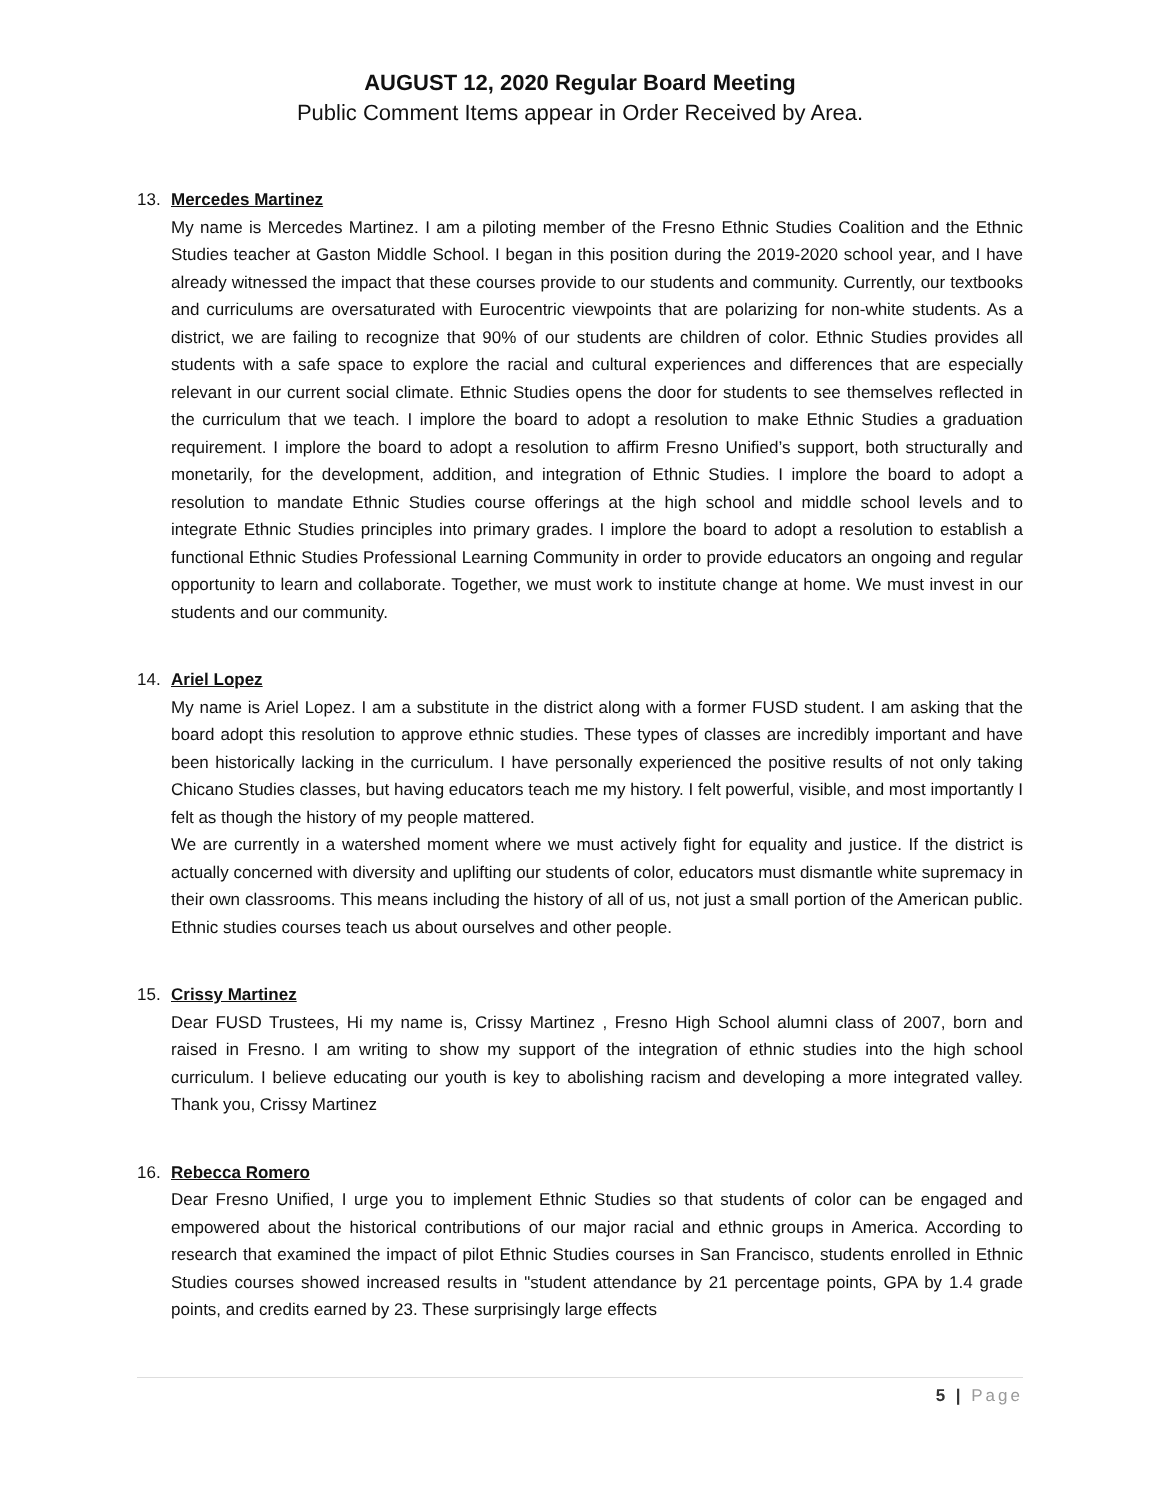AUGUST 12, 2020 Regular Board Meeting
Public Comment Items appear in Order Received by Area.
13. Mercedes Martinez
My name is Mercedes Martinez. I am a piloting member of the Fresno Ethnic Studies Coalition and the Ethnic Studies teacher at Gaston Middle School. I began in this position during the 2019-2020 school year, and I have already witnessed the impact that these courses provide to our students and community. Currently, our textbooks and curriculums are oversaturated with Eurocentric viewpoints that are polarizing for non-white students. As a district, we are failing to recognize that 90% of our students are children of color. Ethnic Studies provides all students with a safe space to explore the racial and cultural experiences and differences that are especially relevant in our current social climate. Ethnic Studies opens the door for students to see themselves reflected in the curriculum that we teach. I implore the board to adopt a resolution to make Ethnic Studies a graduation requirement. I implore the board to adopt a resolution to affirm Fresno Unified’s support, both structurally and monetarily, for the development, addition, and integration of Ethnic Studies. I implore the board to adopt a resolution to mandate Ethnic Studies course offerings at the high school and middle school levels and to integrate Ethnic Studies principles into primary grades. I implore the board to adopt a resolution to establish a functional Ethnic Studies Professional Learning Community in order to provide educators an ongoing and regular opportunity to learn and collaborate. Together, we must work to institute change at home. We must invest in our students and our community.
14. Ariel Lopez
My name is Ariel Lopez. I am a substitute in the district along with a former FUSD student. I am asking that the board adopt this resolution to approve ethnic studies. These types of classes are incredibly important and have been historically lacking in the curriculum. I have personally experienced the positive results of not only taking Chicano Studies classes, but having educators teach me my history. I felt powerful, visible, and most importantly I felt as though the history of my people mattered.
We are currently in a watershed moment where we must actively fight for equality and justice. If the district is actually concerned with diversity and uplifting our students of color, educators must dismantle white supremacy in their own classrooms. This means including the history of all of us, not just a small portion of the American public. Ethnic studies courses teach us about ourselves and other people.
15. Crissy Martinez
Dear FUSD Trustees, Hi my name is, Crissy Martinez , Fresno High School alumni class of 2007, born and raised in Fresno. I am writing to show my support of the integration of ethnic studies into the high school curriculum. I believe educating our youth is key to abolishing racism and developing a more integrated valley. Thank you, Crissy Martinez
16. Rebecca Romero
Dear Fresno Unified, I urge you to implement Ethnic Studies so that students of color can be engaged and empowered about the historical contributions of our major racial and ethnic groups in America. According to research that examined the impact of pilot Ethnic Studies courses in San Francisco, students enrolled in Ethnic Studies courses showed increased results in "student attendance by 21 percentage points, GPA by 1.4 grade points, and credits earned by 23. These surprisingly large effects
5 | Page